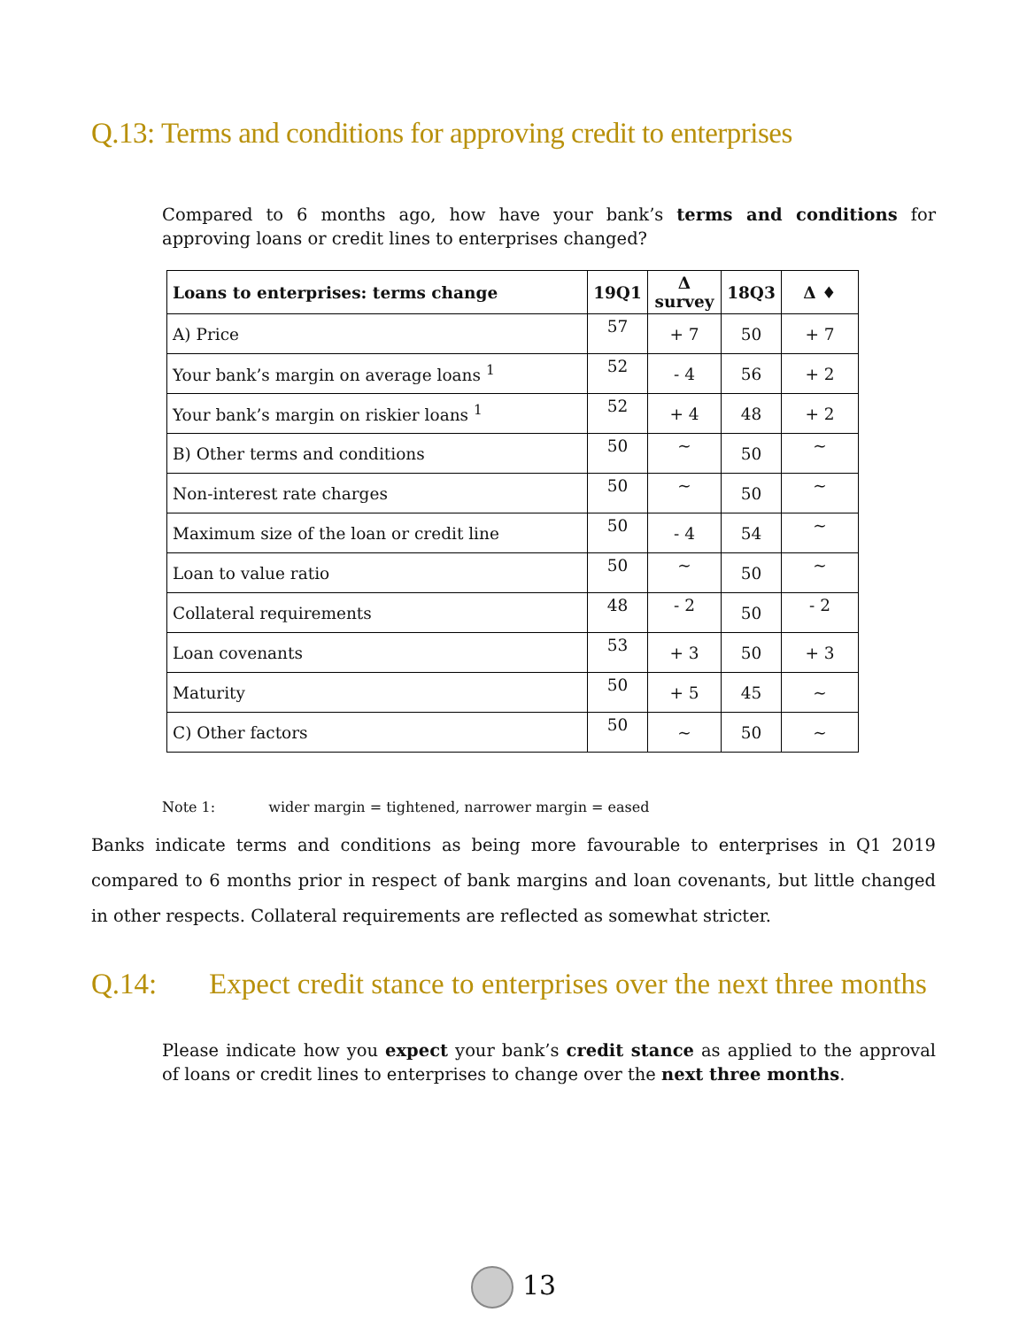Q.13: Terms and conditions for approving credit to enterprises
Compared to 6 months ago, how have your bank’s terms and conditions for approving loans or credit lines to enterprises changed?
| Loans to enterprises: terms change | 19Q1 | Δ survey | 18Q3 | Δ ♦ |
| --- | --- | --- | --- | --- |
| A) Price | 57 | + 7 | 50 | + 7 |
| Your bank’s margin on average loans <sup>1</sup> | 52 | - 4 | 56 | + 2 |
| Your bank’s margin on riskier loans <sup>1</sup> | 52 | + 4 | 48 | + 2 |
| B) Other terms and conditions | 50 | ~ | 50 | ~ |
| Non-interest rate charges | 50 | ~ | 50 | ~ |
| Maximum size of the loan or credit line | 50 | - 4 | 54 | ~ |
| Loan to value ratio | 50 | ~ | 50 | ~ |
| Collateral requirements | 48 | - 2 | 50 | - 2 |
| Loan covenants | 53 | + 3 | 50 | + 3 |
| Maturity | 50 | + 5 | 45 | ~ |
| C) Other factors | 50 | ~ | 50 | ~ |
Note 1: wider margin = tightened, narrower margin = eased
Banks indicate terms and conditions as being more favourable to enterprises in Q1 2019 compared to 6 months prior in respect of bank margins and loan covenants, but little changed in other respects. Collateral requirements are reflected as somewhat stricter.
Q.14: Expect credit stance to enterprises over the next three months
Please indicate how you expect your bank’s credit stance as applied to the approval of loans or credit lines to enterprises to change over the next three months.
13